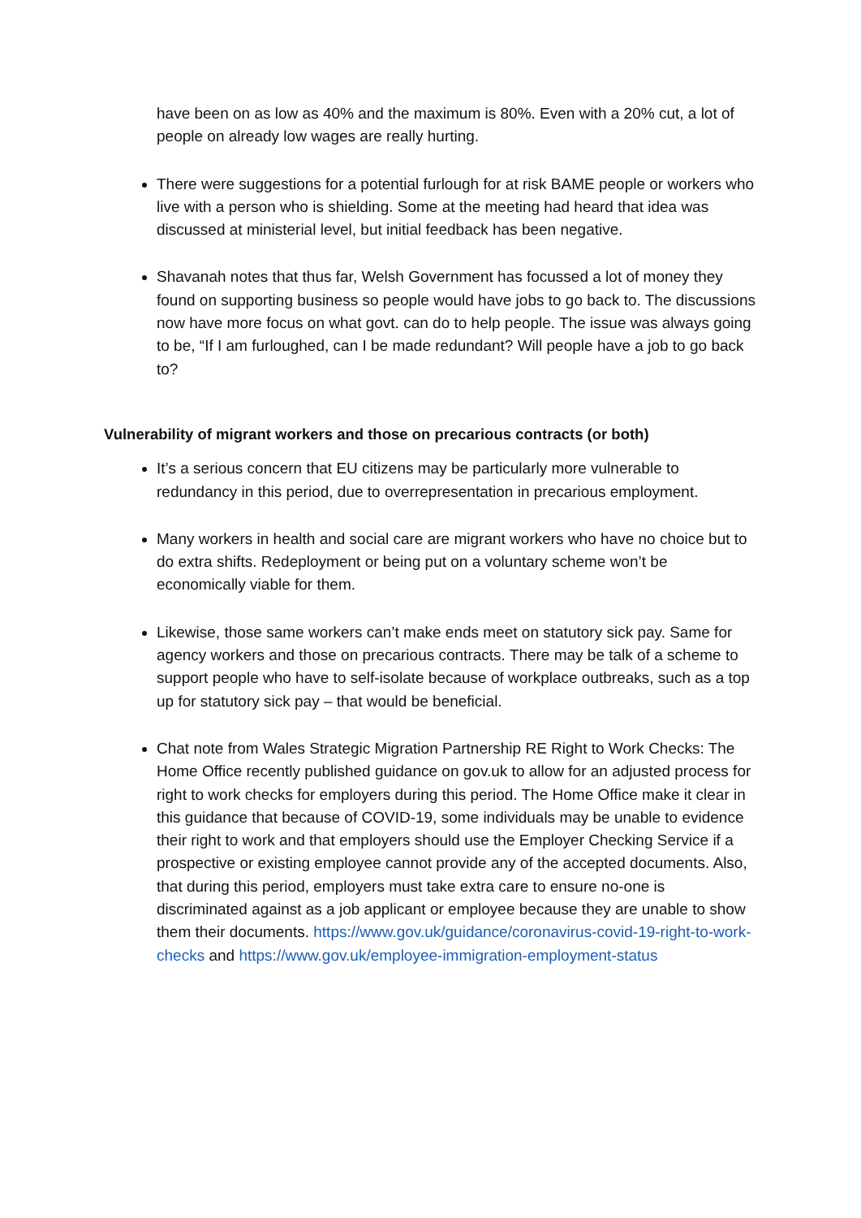have been on as low as 40% and the maximum is 80%. Even with a 20% cut, a lot of people on already low wages are really hurting.
There were suggestions for a potential furlough for at risk BAME people or workers who live with a person who is shielding. Some at the meeting had heard that idea was discussed at ministerial level, but initial feedback has been negative.
Shavanah notes that thus far, Welsh Government has focussed a lot of money they found on supporting business so people would have jobs to go back to. The discussions now have more focus on what govt. can do to help people. The issue was always going to be, “If I am furloughed, can I be made redundant? Will people have a job to go back to?
Vulnerability of migrant workers and those on precarious contracts (or both)
It’s a serious concern that EU citizens may be particularly more vulnerable to redundancy in this period, due to overrepresentation in precarious employment.
Many workers in health and social care are migrant workers who have no choice but to do extra shifts. Redeployment or being put on a voluntary scheme won’t be economically viable for them.
Likewise, those same workers can’t make ends meet on statutory sick pay. Same for agency workers and those on precarious contracts. There may be talk of a scheme to support people who have to self-isolate because of workplace outbreaks, such as a top up for statutory sick pay – that would be beneficial.
Chat note from Wales Strategic Migration Partnership RE Right to Work Checks: The Home Office recently published guidance on gov.uk to allow for an adjusted process for right to work checks for employers during this period. The Home Office make it clear in this guidance that because of COVID-19, some individuals may be unable to evidence their right to work and that employers should use the Employer Checking Service if a prospective or existing employee cannot provide any of the accepted documents. Also, that during this period, employers must take extra care to ensure no-one is discriminated against as a job applicant or employee because they are unable to show them their documents. https://www.gov.uk/guidance/coronavirus-covid-19-right-to-work-checks and https://www.gov.uk/employee-immigration-employment-status